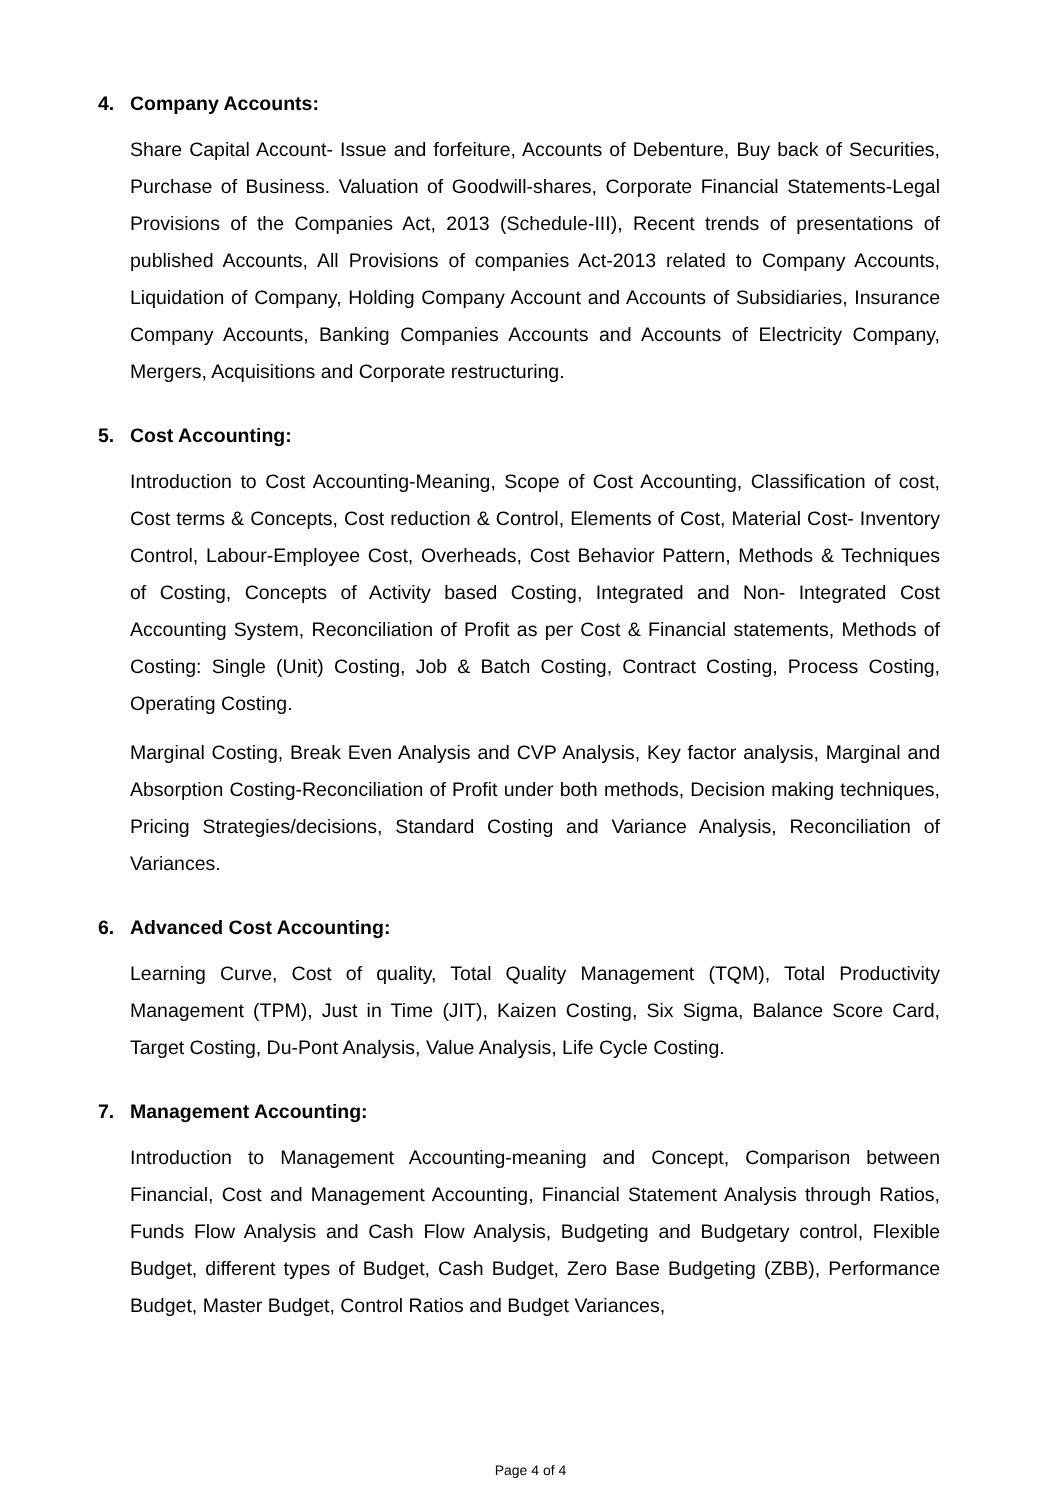4. Company Accounts:
Share Capital Account- Issue and forfeiture, Accounts of Debenture, Buy back of Securities, Purchase of Business. Valuation of Goodwill-shares, Corporate Financial Statements-Legal Provisions of the Companies Act, 2013 (Schedule-III), Recent trends of presentations of published Accounts, All Provisions of companies Act-2013 related to Company Accounts, Liquidation of Company, Holding Company Account and Accounts of Subsidiaries, Insurance Company Accounts, Banking Companies Accounts and Accounts of Electricity Company, Mergers, Acquisitions and Corporate restructuring.
5. Cost Accounting:
Introduction to Cost Accounting-Meaning, Scope of Cost Accounting, Classification of cost, Cost terms & Concepts, Cost reduction & Control, Elements of Cost, Material Cost- Inventory Control, Labour-Employee Cost, Overheads, Cost Behavior Pattern, Methods & Techniques of Costing, Concepts of Activity based Costing, Integrated and Non- Integrated Cost Accounting System, Reconciliation of Profit as per Cost & Financial statements, Methods of Costing: Single (Unit) Costing, Job & Batch Costing, Contract Costing, Process Costing, Operating Costing.
Marginal Costing, Break Even Analysis and CVP Analysis, Key factor analysis, Marginal and Absorption Costing-Reconciliation of Profit under both methods, Decision making techniques, Pricing Strategies/decisions, Standard Costing and Variance Analysis, Reconciliation of Variances.
6. Advanced Cost Accounting:
Learning Curve, Cost of quality, Total Quality Management (TQM), Total Productivity Management (TPM), Just in Time (JIT), Kaizen Costing, Six Sigma, Balance Score Card, Target Costing, Du-Pont Analysis, Value Analysis, Life Cycle Costing.
7. Management Accounting:
Introduction to Management Accounting-meaning and Concept, Comparison between Financial, Cost and Management Accounting, Financial Statement Analysis through Ratios, Funds Flow Analysis and Cash Flow Analysis, Budgeting and Budgetary control, Flexible Budget, different types of Budget, Cash Budget, Zero Base Budgeting (ZBB), Performance Budget, Master Budget, Control Ratios and Budget Variances,
Page 4 of 4